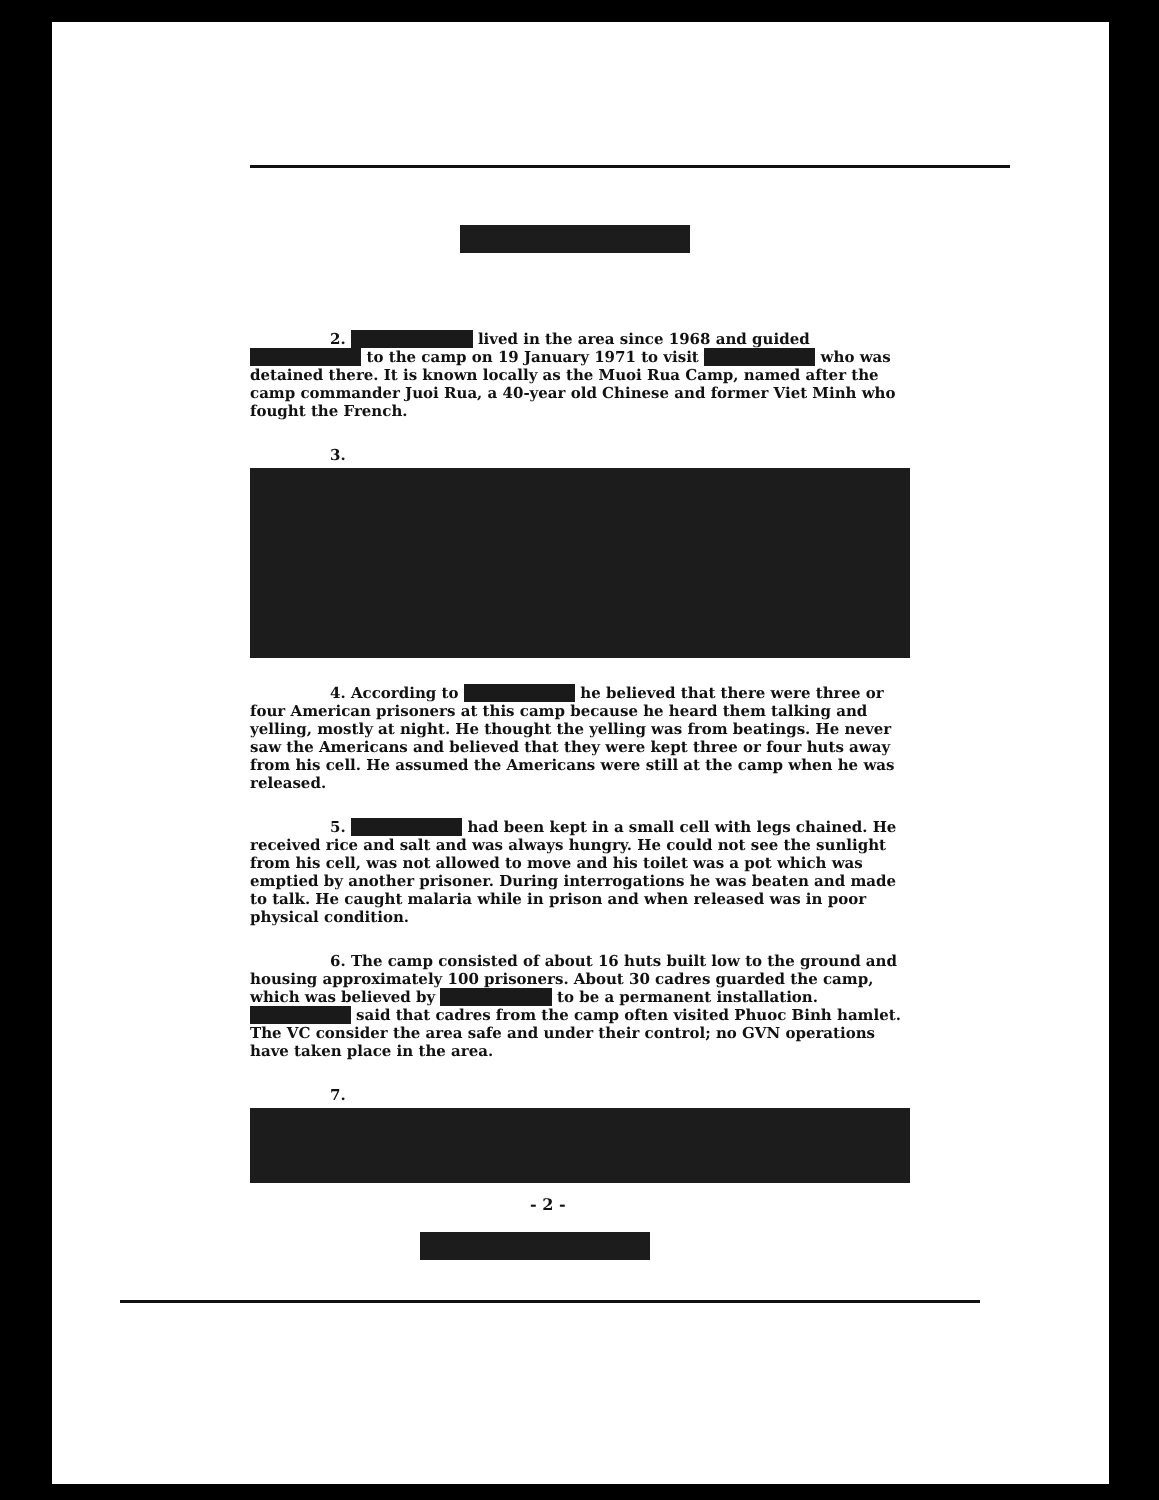2. lived in the area since 1968 and guided to the camp on 19 January 1971 to visit who was detained there. It is known locally as the Muoi Rua Camp, named after the camp commander Juoi Rua, a 40-year old Chinese and former Viet Minh who fought the French.
3.
4. According to he believed that there were three or four American prisoners at this camp because he heard them talking and yelling, mostly at night. He thought the yelling was from beatings. He never saw the Americans and believed that they were kept three or four huts away from his cell. He assumed the Americans were still at the camp when he was released.
5. had been kept in a small cell with legs chained. He received rice and salt and was always hungry. He could not see the sunlight from his cell, was not allowed to move and his toilet was a pot which was emptied by another prisoner. During interrogations he was beaten and made to talk. He caught malaria while in prison and when released was in poor physical condition.
6. The camp consisted of about 16 huts built low to the ground and housing approximately 100 prisoners. About 30 cadres guarded the camp, which was believed by to be a permanent installation. said that cadres from the camp often visited Phuoc Binh hamlet. The VC consider the area safe and under their control; no GVN operations have taken place in the area.
7.
- 2 -